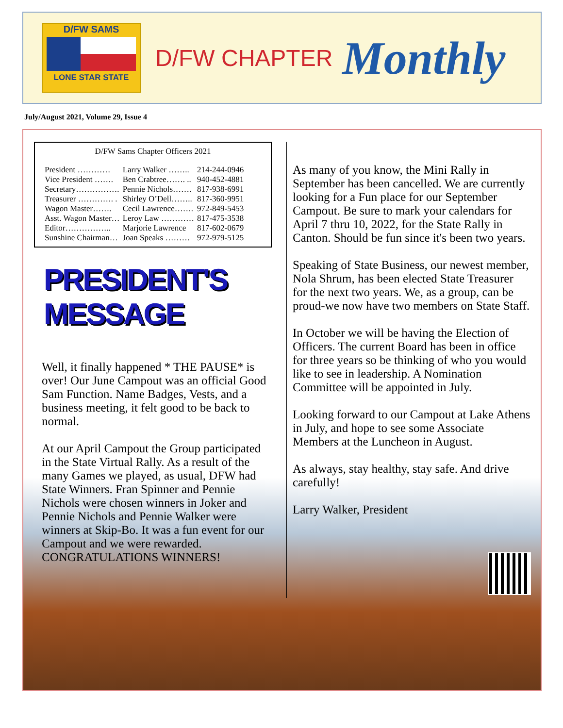D/FW SAMS
LONE STAR STATE
D/FW CHAPTER
Monthly
July/August 2021, Volume 29, Issue 4
D/FW Sams Chapter Officers 2021
| President ………… | Larry Walker …….. | 214-244-0946 |
| Vice President ……. | Ben Crabtree……. .. | 940-452-4881 |
| Secretary……………. | Pennie Nichols……. | 817-938-6991 |
| Treasurer …………. . | Shirley O’Dell…….. | 817-360-9951 |
| Wagon Master……. | Cecil Lawrence……. | 972-849-5453 |
| Asst. Wagon Master… | Leroy Law ………… | 817-475-3538 |
| Editor…………….. | Marjorie Lawrence | 817-602-0679 |
| Sunshine Chairman… | Joan Speaks ……… | 972-979-5125 |
PRESIDENT'S MESSAGE
Well, it finally happened * THE PAUSE* is over! Our June Campout was an official Good Sam Function. Name Badges, Vests, and a business meeting, it felt good to be back to normal.
At our April Campout the Group participated in the State Virtual Rally. As a result of the many Games we played, as usual, DFW had State Winners. Fran Spinner and Pennie Nichols were chosen winners in Joker and Pennie Nichols and Pennie Walker were winners at Skip-Bo. It was a fun event for our Campout and we were rewarded. CONGRATULATIONS WINNERS!
As many of you know, the Mini Rally in September has been cancelled. We are currently looking for a Fun place for our September Campout. Be sure to mark your calendars for April 7 thru 10, 2022, for the State Rally in Canton. Should be fun since it's been two years.
Speaking of State Business, our newest member, Nola Shrum, has been elected State Treasurer for the next two years. We, as a group, can be proud-we now have two members on State Staff.
In October we will be having the Election of Officers. The current Board has been in office for three years so be thinking of who you would like to see in leadership. A Nomination Committee will be appointed in July.
Looking forward to our Campout at Lake Athens in July, and hope to see some Associate Members at the Luncheon in August.
As always, stay healthy, stay safe. And drive carefully!
Larry Walker, President